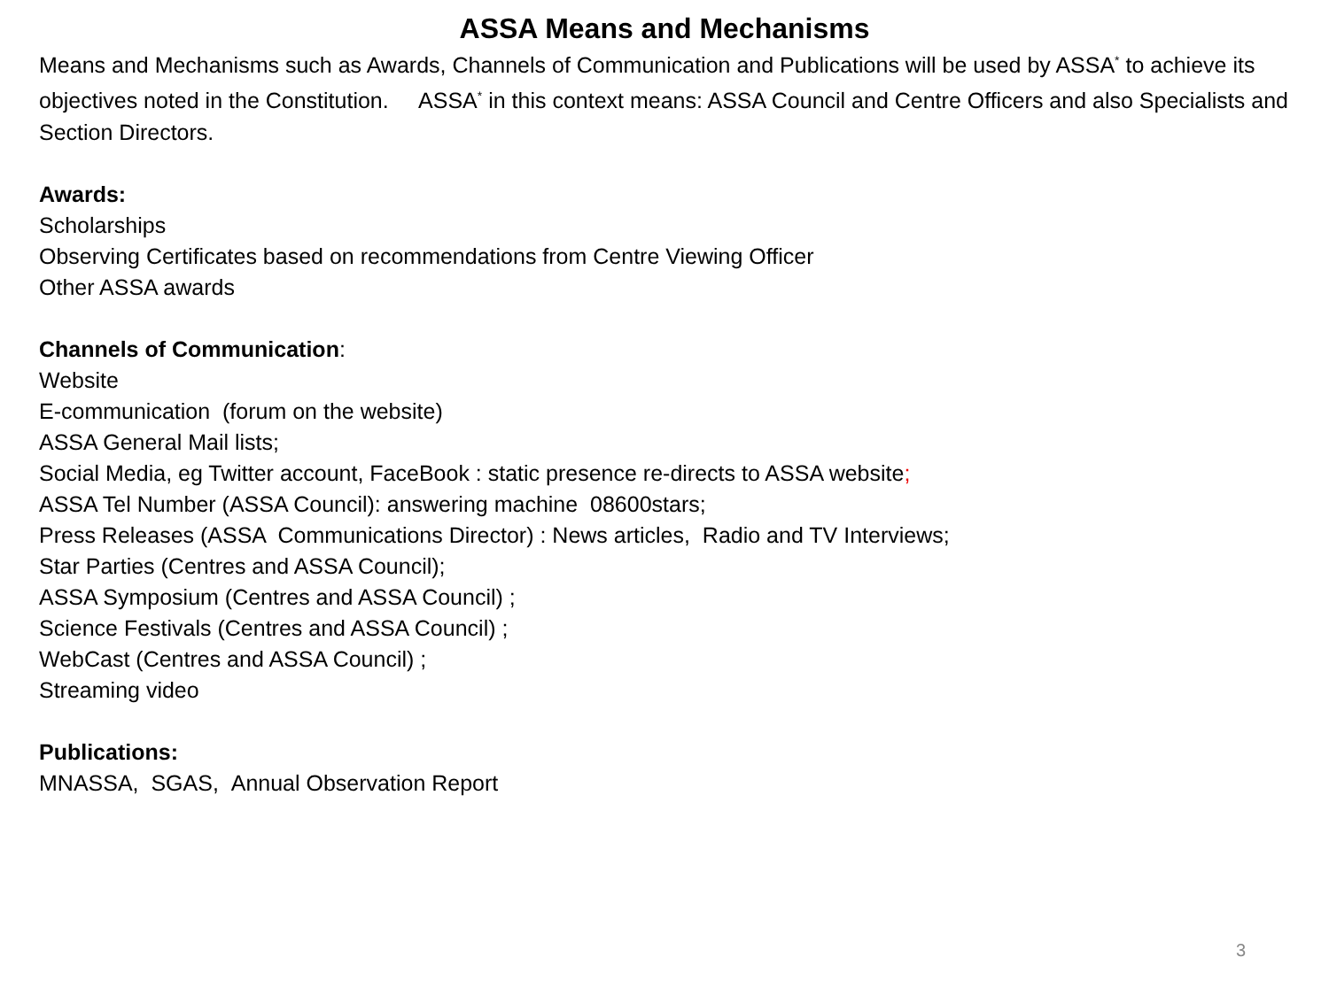ASSA Means and Mechanisms
Means and Mechanisms such as Awards, Channels of Communication and Publications will be used by ASSA<sup>*</sup> to achieve its objectives noted in the Constitution. ASSA<sup>*</sup> in this context means: ASSA Council and Centre Officers and also Specialists and Section Directors.
Awards:
Scholarships
Observing Certificates based on recommendations from Centre Viewing Officer
Other ASSA awards
Channels of Communication:
Website
E-communication (forum on the website)
ASSA General Mail lists;
Social Media, eg Twitter account, FaceBook : static presence re-directs to ASSA website;
ASSA Tel Number (ASSA Council): answering machine 08600stars;
Press Releases (ASSA Communications Director) : News articles, Radio and TV Interviews;
Star Parties (Centres and ASSA Council);
ASSA Symposium (Centres and ASSA Council) ;
Science Festivals (Centres and ASSA Council) ;
WebCast (Centres and ASSA Council) ;
Streaming video
Publications:
MNASSA, SGAS, Annual Observation Report
3